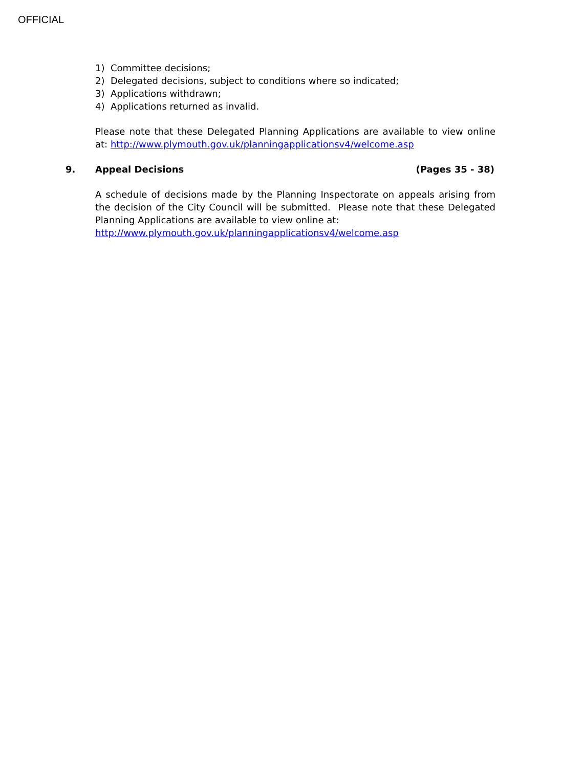OFFICIAL
1) Committee decisions;
2) Delegated decisions, subject to conditions where so indicated;
3) Applications withdrawn;
4) Applications returned as invalid.
Please note that these Delegated Planning Applications are available to view online at: http://www.plymouth.gov.uk/planningapplicationsv4/welcome.asp
9. Appeal Decisions (Pages 35 - 38)
A schedule of decisions made by the Planning Inspectorate on appeals arising from the decision of the City Council will be submitted. Please note that these Delegated Planning Applications are available to view online at:
http://www.plymouth.gov.uk/planningapplicationsv4/welcome.asp